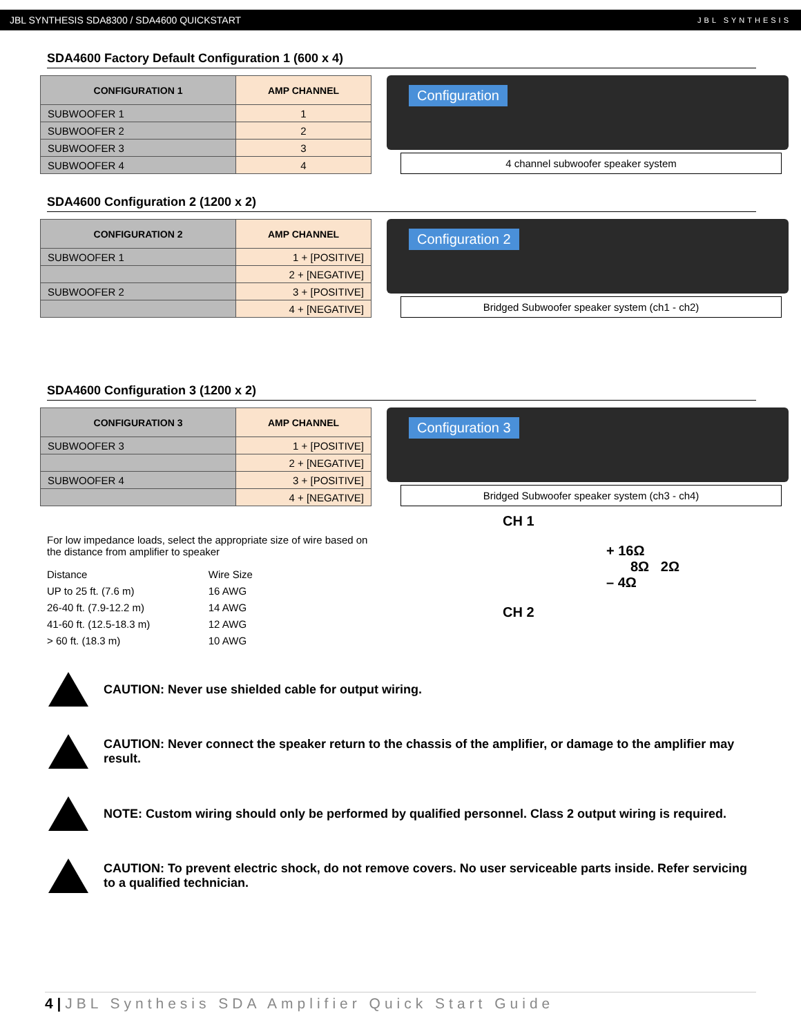JBL SYNTHESIS SDA8300 / SDA4600 QUICKSTART JBL SYNTHESIS
SDA4600 Factory Default Configuration 1 (600 x 4)
| CONFIGURATION 1 | AMP CHANNEL |
| --- | --- |
| SUBWOOFER 1 | 1 |
| SUBWOOFER 2 | 2 |
| SUBWOOFER 3 | 3 |
| SUBWOOFER 4 | 4 |
Configuration
4 channel subwoofer speaker system
SDA4600 Configuration 2 (1200 x 2)
| CONFIGURATION 2 | AMP CHANNEL |
| --- | --- |
| SUBWOOFER 1 | 1 + [POSITIVE] |
| | 2 + [NEGATIVE] |
| SUBWOOFER 2 | 3 + [POSITIVE] |
| | 4 + [NEGATIVE] |
Configuration 2
Bridged Subwoofer speaker system (ch1 - ch2)
SDA4600 Configuration 3 (1200 x 2)
| CONFIGURATION 3 | AMP CHANNEL |
| --- | --- |
| SUBWOOFER 3 | 1 + [POSITIVE] |
| | 2 + [NEGATIVE] |
| SUBWOOFER 4 | 3 + [POSITIVE] |
| | 4 + [NEGATIVE] |
Configuration 3
Bridged Subwoofer speaker system (ch3 - ch4)
For low impedance loads, select the appropriate size of wire based on the distance from amplifier to speaker
| Distance | Wire Size |
| UP to 25 ft. (7.6 m) | 16 AWG |
| 26-40 ft. (7.9-12.2 m) | 14 AWG |
| 41-60 ft. (12.5-18.3 m) | 12 AWG |
| > 60 ft. (18.3 m) | 10 AWG |
CH 1
+ 16Ω
8Ω 2Ω
– 4Ω
CH 2
CAUTION: Never use shielded cable for output wiring.
CAUTION: Never connect the speaker return to the chassis of the amplifier, or damage to the amplifier may result.
NOTE: Custom wiring should only be performed by qualified personnel. Class 2 output wiring is required.
CAUTION: To prevent electric shock, do not remove covers. No user serviceable parts inside. Refer servicing to a qualified technician.
4 | JBL Synthesis SDA Amplifier Quick Start Guide